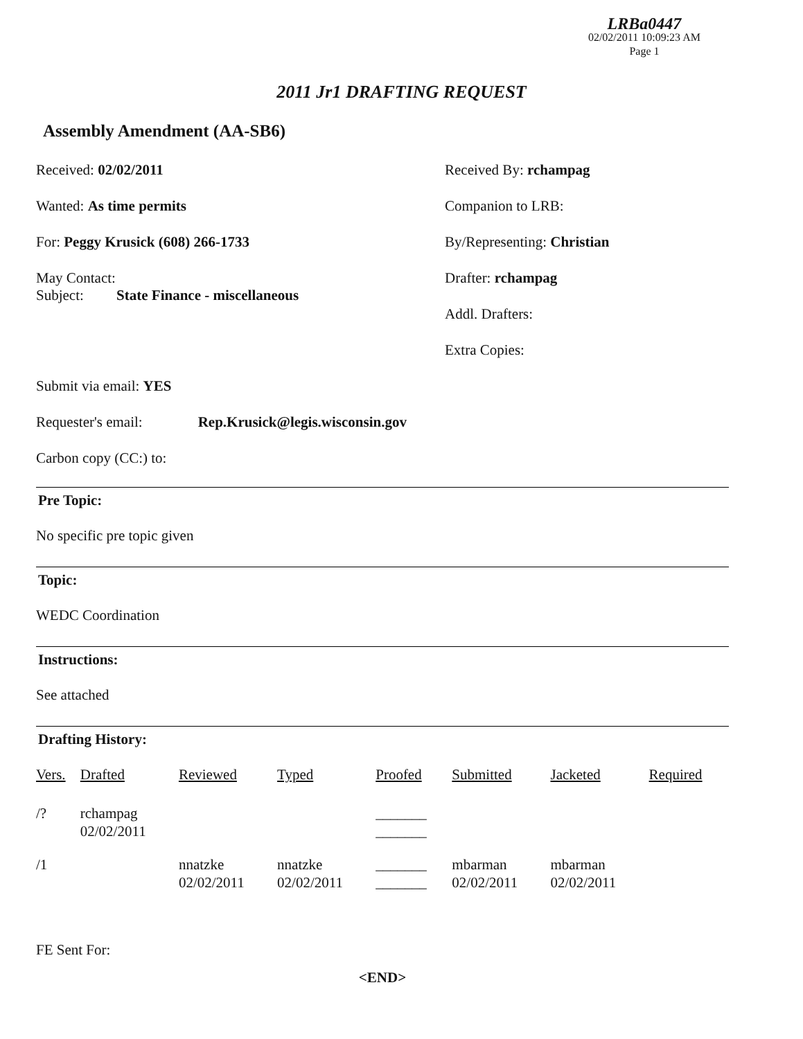LRBa0447
02/02/2011 10:09:23 AM
Page 1
2011 Jr1 DRAFTING REQUEST
Assembly Amendment (AA-SB6)
Received: 02/02/2011 Received By: rchampag
Wanted: As time permits Companion to LRB:
For: Peggy Krusick (608) 266-1733 By/Representing: Christian
May Contact:
Subject: State Finance - miscellaneous
Drafter: rchampag
Addl. Drafters:
Extra Copies:
Submit via email: YES
Requester's email: Rep.Krusick@legis.wisconsin.gov
Carbon copy (CC:) to:
Pre Topic:
No specific pre topic given
Topic:
WEDC Coordination
Instructions:
See attached
Drafting History:
| Vers. | Drafted | Reviewed | Typed | Proofed | Submitted | Jacketed | Required |
| --- | --- | --- | --- | --- | --- | --- | --- |
| /? | rchampag 02/02/2011 | | | _______ _______ | | | |
| /1 | | nnatzke 02/02/2011 | nnatzke 02/02/2011 | _______ _______ | mbarman 02/02/2011 | mbarman 02/02/2011 | |
FE Sent For:
<END>